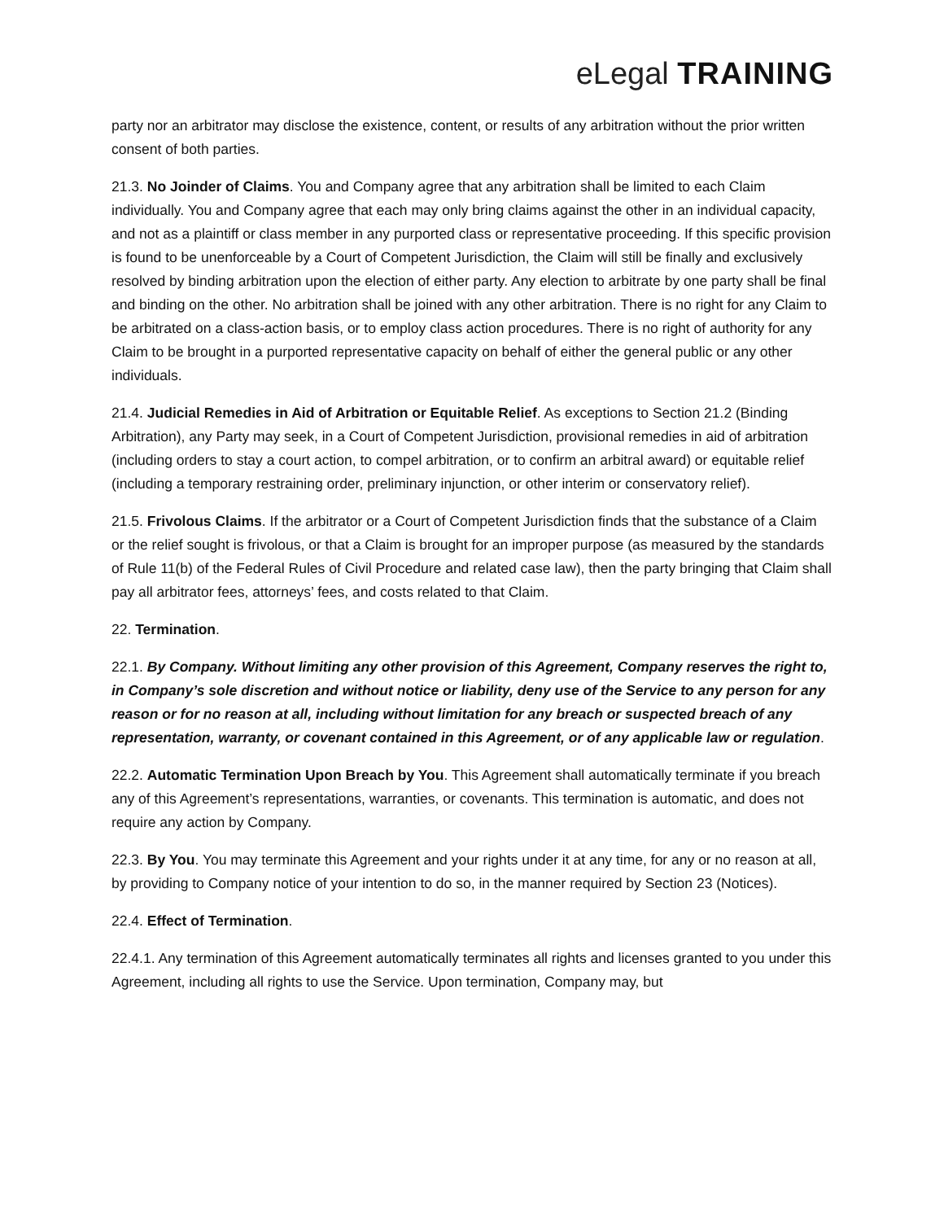eLegal TRAINING
party nor an arbitrator may disclose the existence, content, or results of any arbitration without the prior written consent of both parties.
21.3. No Joinder of Claims. You and Company agree that any arbitration shall be limited to each Claim individually. You and Company agree that each may only bring claims against the other in an individual capacity, and not as a plaintiff or class member in any purported class or representative proceeding. If this specific provision is found to be unenforceable by a Court of Competent Jurisdiction, the Claim will still be finally and exclusively resolved by binding arbitration upon the election of either party. Any election to arbitrate by one party shall be final and binding on the other. No arbitration shall be joined with any other arbitration. There is no right for any Claim to be arbitrated on a class-action basis, or to employ class action procedures. There is no right of authority for any Claim to be brought in a purported representative capacity on behalf of either the general public or any other individuals.
21.4. Judicial Remedies in Aid of Arbitration or Equitable Relief. As exceptions to Section 21.2 (Binding Arbitration), any Party may seek, in a Court of Competent Jurisdiction, provisional remedies in aid of arbitration (including orders to stay a court action, to compel arbitration, or to confirm an arbitral award) or equitable relief (including a temporary restraining order, preliminary injunction, or other interim or conservatory relief).
21.5. Frivolous Claims. If the arbitrator or a Court of Competent Jurisdiction finds that the substance of a Claim or the relief sought is frivolous, or that a Claim is brought for an improper purpose (as measured by the standards of Rule 11(b) of the Federal Rules of Civil Procedure and related case law), then the party bringing that Claim shall pay all arbitrator fees, attorneys’ fees, and costs related to that Claim.
22. Termination.
22.1. By Company. Without limiting any other provision of this Agreement, Company reserves the right to, in Company’s sole discretion and without notice or liability, deny use of the Service to any person for any reason or for no reason at all, including without limitation for any breach or suspected breach of any representation, warranty, or covenant contained in this Agreement, or of any applicable law or regulation.
22.2. Automatic Termination Upon Breach by You. This Agreement shall automatically terminate if you breach any of this Agreement’s representations, warranties, or covenants. This termination is automatic, and does not require any action by Company.
22.3. By You. You may terminate this Agreement and your rights under it at any time, for any or no reason at all, by providing to Company notice of your intention to do so, in the manner required by Section 23 (Notices).
22.4. Effect of Termination.
22.4.1. Any termination of this Agreement automatically terminates all rights and licenses granted to you under this Agreement, including all rights to use the Service. Upon termination, Company may, but